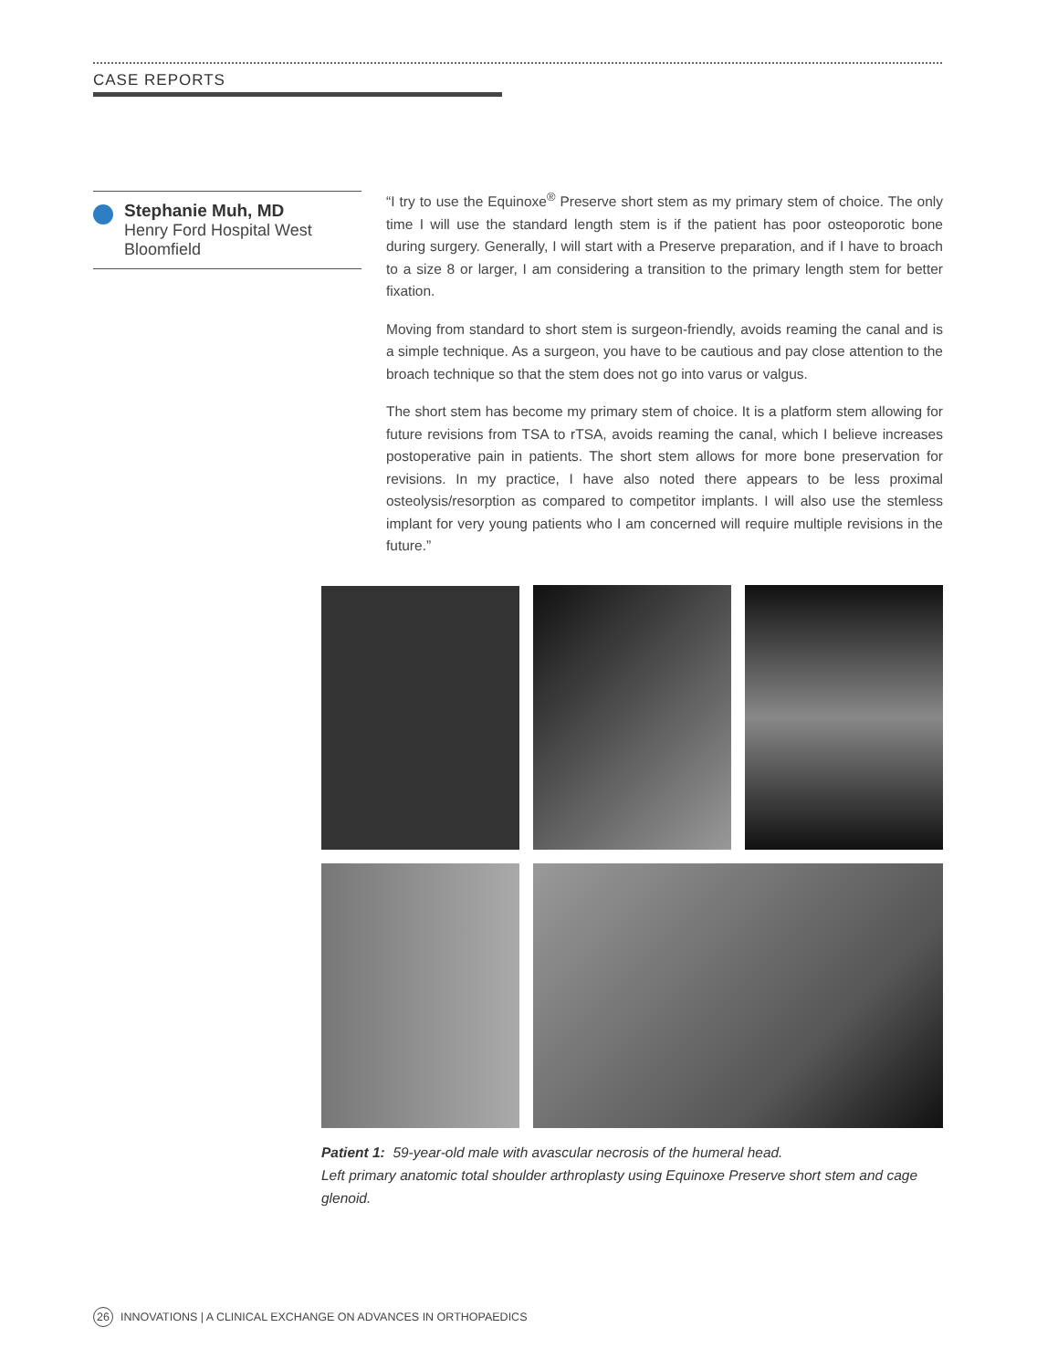CASE REPORTS
Stephanie Muh, MD
Henry Ford Hospital West
Bloomfield
“I try to use the Equinoxe<sup>®</sup> Preserve short stem as my primary stem of choice. The only time I will use the standard length stem is if the patient has poor osteo­porotic bone during surgery. Generally, I will start with a Preserve preparation, and if I have to broach to a size 8 or larger, I am considering a transition to the primary length stem for better fixation.
Moving from standard to short stem is surgeon-friendly, avoids reaming the canal and is a simple technique. As a surgeon, you have to be cautious and pay close at­tention to the broach technique so that the stem does not go into varus or valgus.
The short stem has become my primary stem of choice. It is a platform stem allowing for future revisions from TSA to rTSA, avoids reaming the canal, which I believe increases postoperative pain in patients. The short stem allows for more bone preservation for revisions. In my practice, I have also noted there appears to be less proximal osteolysis/resorption as compared to competitor implants. I will also use the stemless implant for very young patients who I am concerned will require multiple revisions in the future.”
Patient 1: 59-year-old male with avascular necrosis of the humeral head.
Left primary anatomic total shoulder arthroplasty using Equinoxe Preserve short stem and cage glenoid.
26 INNOVATIONS | A CLINICAL EXCHANGE ON ADVANCES IN ORTHOPAEDICS